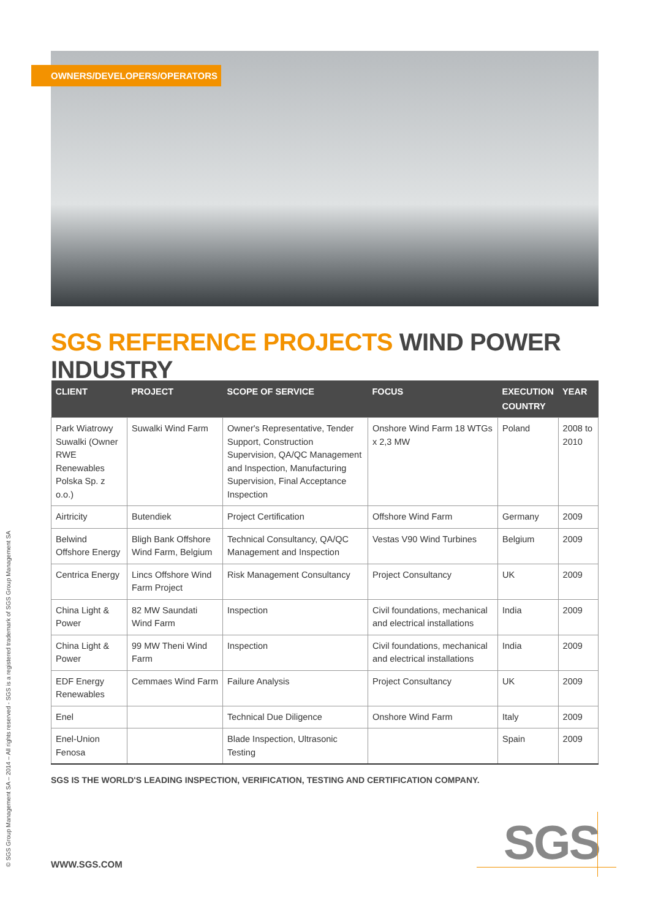OWNERS/DEVELOPERS/OPERATORS
SGS REFERENCE PROJECTS WIND POWER INDUSTRY
| CLIENT | PROJECT | SCOPE OF SERVICE | FOCUS | EXECUTION COUNTRY | YEAR |
| --- | --- | --- | --- | --- | --- |
| Park Wiatrowy Suwalki (Owner RWE Renewables Polska Sp. z o.o.) | Suwalki Wind Farm | Owner's Representative, Tender Support, Construction Supervision, QA/QC Management and Inspection, Manufacturing Supervision, Final Acceptance Inspection | Onshore Wind Farm 18 WTGs x 2,3 MW | Poland | 2008 to 2010 |
| Airtricity | Butendiek | Project Certification | Offshore Wind Farm | Germany | 2009 |
| Belwind Offshore Energy | Bligh Bank Offshore Wind Farm, Belgium | Technical Consultancy, QA/QC Management and Inspection | Vestas V90 Wind Turbines | Belgium | 2009 |
| Centrica Energy | Lincs Offshore Wind Farm Project | Risk Management Consultancy | Project Consultancy | UK | 2009 |
| China Light & Power | 82 MW Saundati Wind Farm | Inspection | Civil foundations, mechanical and electrical installations | India | 2009 |
| China Light & Power | 99 MW Theni Wind Farm | Inspection | Civil foundations, mechanical and electrical installations | India | 2009 |
| EDF Energy Renewables | Cemmaes Wind Farm | Failure Analysis | Project Consultancy | UK | 2009 |
| Enel | | Technical Due Diligence | Onshore Wind Farm | Italy | 2009 |
| Enel-Union Fenosa | | Blade Inspection, Ultrasonic Testing | | Spain | 2009 |
SGS IS THE WORLD'S LEADING INSPECTION, VERIFICATION, TESTING AND CERTIFICATION COMPANY.
WWW.SGS.COM
© SGS Group Management SA – 2014 – All rights reserved - SGS is a registered trademark of SGS Group Management SA SGS